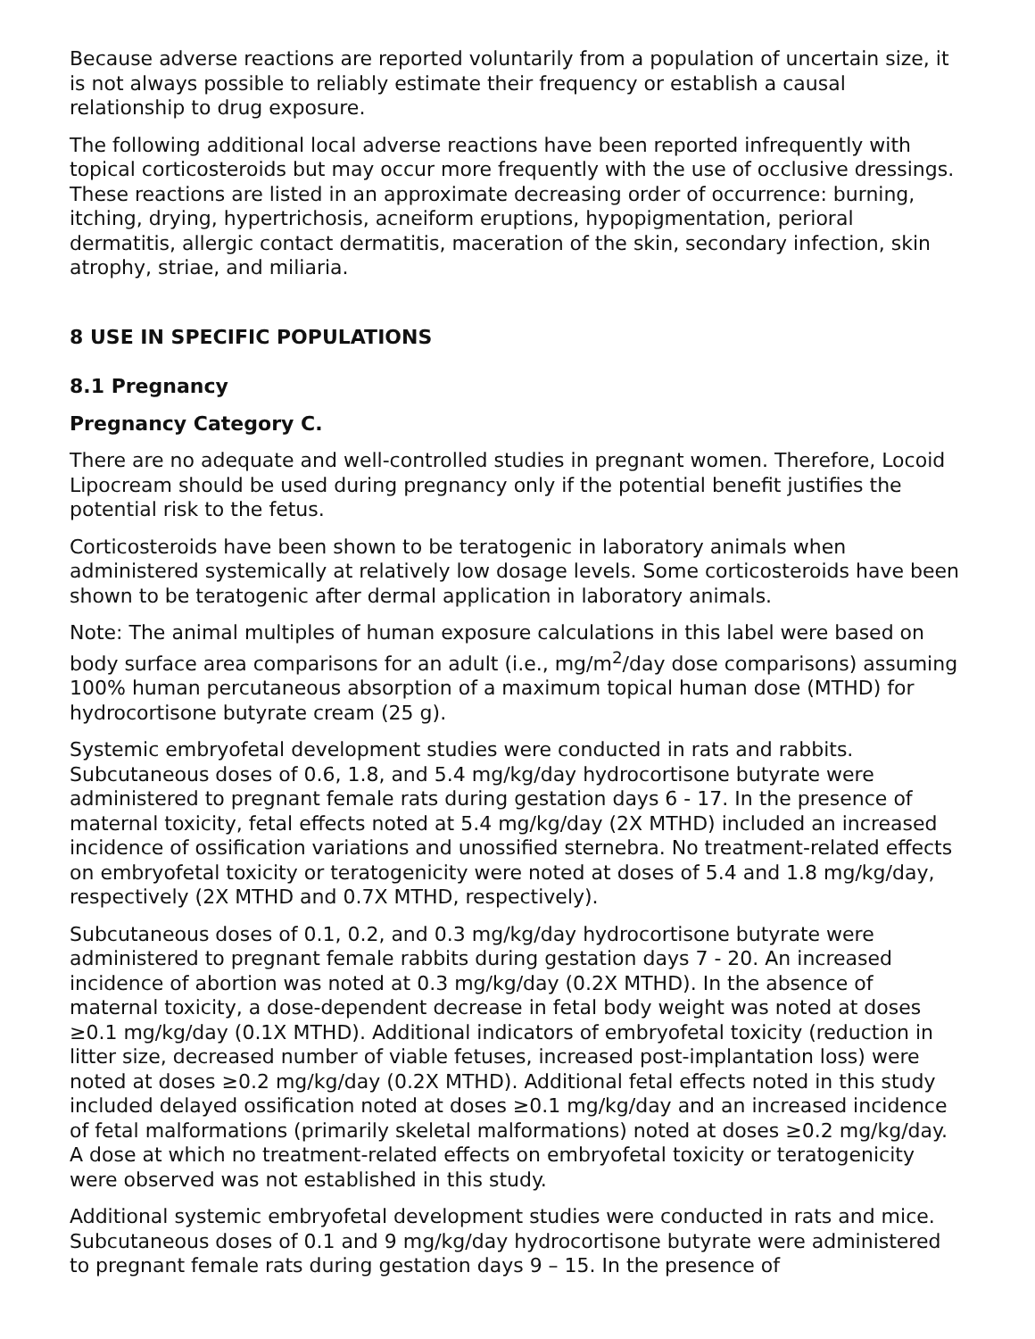Because adverse reactions are reported voluntarily from a population of uncertain size, it is not always possible to reliably estimate their frequency or establish a causal relationship to drug exposure.
The following additional local adverse reactions have been reported infrequently with topical corticosteroids but may occur more frequently with the use of occlusive dressings. These reactions are listed in an approximate decreasing order of occurrence: burning, itching, drying, hypertrichosis, acneiform eruptions, hypopigmentation, perioral dermatitis, allergic contact dermatitis, maceration of the skin, secondary infection, skin atrophy, striae, and miliaria.
8 USE IN SPECIFIC POPULATIONS
8.1 Pregnancy
Pregnancy Category C.
There are no adequate and well-controlled studies in pregnant women. Therefore, Locoid Lipocream should be used during pregnancy only if the potential benefit justifies the potential risk to the fetus.
Corticosteroids have been shown to be teratogenic in laboratory animals when administered systemically at relatively low dosage levels. Some corticosteroids have been shown to be teratogenic after dermal application in laboratory animals.
Note: The animal multiples of human exposure calculations in this label were based on body surface area comparisons for an adult (i.e., mg/m<sup>2</sup>/day dose comparisons) assuming 100% human percutaneous absorption of a maximum topical human dose (MTHD) for hydrocortisone butyrate cream (25 g).
Systemic embryofetal development studies were conducted in rats and rabbits. Subcutaneous doses of 0.6, 1.8, and 5.4 mg/kg/day hydrocortisone butyrate were administered to pregnant female rats during gestation days 6 - 17. In the presence of maternal toxicity, fetal effects noted at 5.4 mg/kg/day (2X MTHD) included an increased incidence of ossification variations and unossified sternebra. No treatment-related effects on embryofetal toxicity or teratogenicity were noted at doses of 5.4 and 1.8 mg/kg/day, respectively (2X MTHD and 0.7X MTHD, respectively).
Subcutaneous doses of 0.1, 0.2, and 0.3 mg/kg/day hydrocortisone butyrate were administered to pregnant female rabbits during gestation days 7 - 20. An increased incidence of abortion was noted at 0.3 mg/kg/day (0.2X MTHD). In the absence of maternal toxicity, a dose-dependent decrease in fetal body weight was noted at doses ≥0.1 mg/kg/day (0.1X MTHD). Additional indicators of embryofetal toxicity (reduction in litter size, decreased number of viable fetuses, increased post-implantation loss) were noted at doses ≥0.2 mg/kg/day (0.2X MTHD). Additional fetal effects noted in this study included delayed ossification noted at doses ≥0.1 mg/kg/day and an increased incidence of fetal malformations (primarily skeletal malformations) noted at doses ≥0.2 mg/kg/day. A dose at which no treatment-related effects on embryofetal toxicity or teratogenicity were observed was not established in this study.
Additional systemic embryofetal development studies were conducted in rats and mice. Subcutaneous doses of 0.1 and 9 mg/kg/day hydrocortisone butyrate were administered to pregnant female rats during gestation days 9 – 15. In the presence of